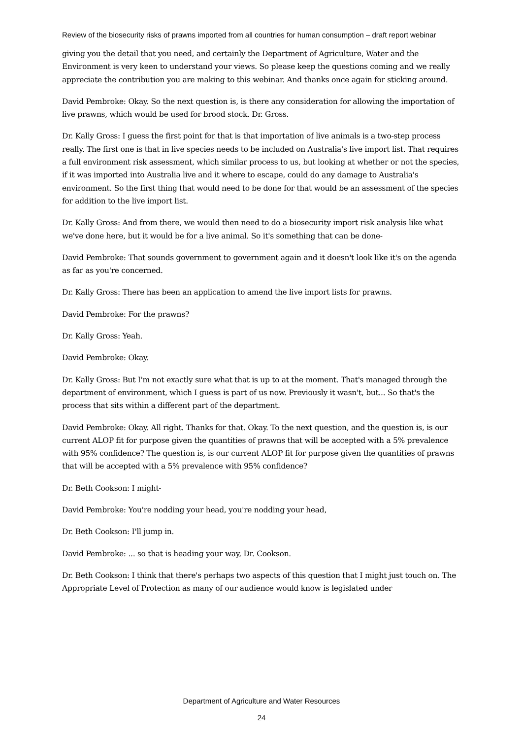Review of the biosecurity risks of prawns imported from all countries for human consumption – draft report webinar
giving you the detail that you need, and certainly the Department of Agriculture, Water and the Environment is very keen to understand your views. So please keep the questions coming and we really appreciate the contribution you are making to this webinar. And thanks once again for sticking around.
David Pembroke: Okay. So the next question is, is there any consideration for allowing the importation of live prawns, which would be used for brood stock. Dr. Gross.
Dr. Kally Gross: I guess the first point for that is that importation of live animals is a two-step process really. The first one is that in live species needs to be included on Australia's live import list. That requires a full environment risk assessment, which similar process to us, but looking at whether or not the species, if it was imported into Australia live and it where to escape, could do any damage to Australia's environment. So the first thing that would need to be done for that would be an assessment of the species for addition to the live import list.
Dr. Kally Gross: And from there, we would then need to do a biosecurity import risk analysis like what we've done here, but it would be for a live animal. So it's something that can be done-
David Pembroke: That sounds government to government again and it doesn't look like it's on the agenda as far as you're concerned.
Dr. Kally Gross: There has been an application to amend the live import lists for prawns.
David Pembroke: For the prawns?
Dr. Kally Gross: Yeah.
David Pembroke: Okay.
Dr. Kally Gross: But I'm not exactly sure what that is up to at the moment. That's managed through the department of environment, which I guess is part of us now. Previously it wasn't, but... So that's the process that sits within a different part of the department.
David Pembroke: Okay. All right. Thanks for that. Okay. To the next question, and the question is, is our current ALOP fit for purpose given the quantities of prawns that will be accepted with a 5% prevalence with 95% confidence? The question is, is our current ALOP fit for purpose given the quantities of prawns that will be accepted with a 5% prevalence with 95% confidence?
Dr. Beth Cookson: I might-
David Pembroke: You're nodding your head, you're nodding your head,
Dr. Beth Cookson: I'll jump in.
David Pembroke: ... so that is heading your way, Dr. Cookson.
Dr. Beth Cookson: I think that there's perhaps two aspects of this question that I might just touch on. The Appropriate Level of Protection as many of our audience would know is legislated under
Department of Agriculture and Water Resources
24